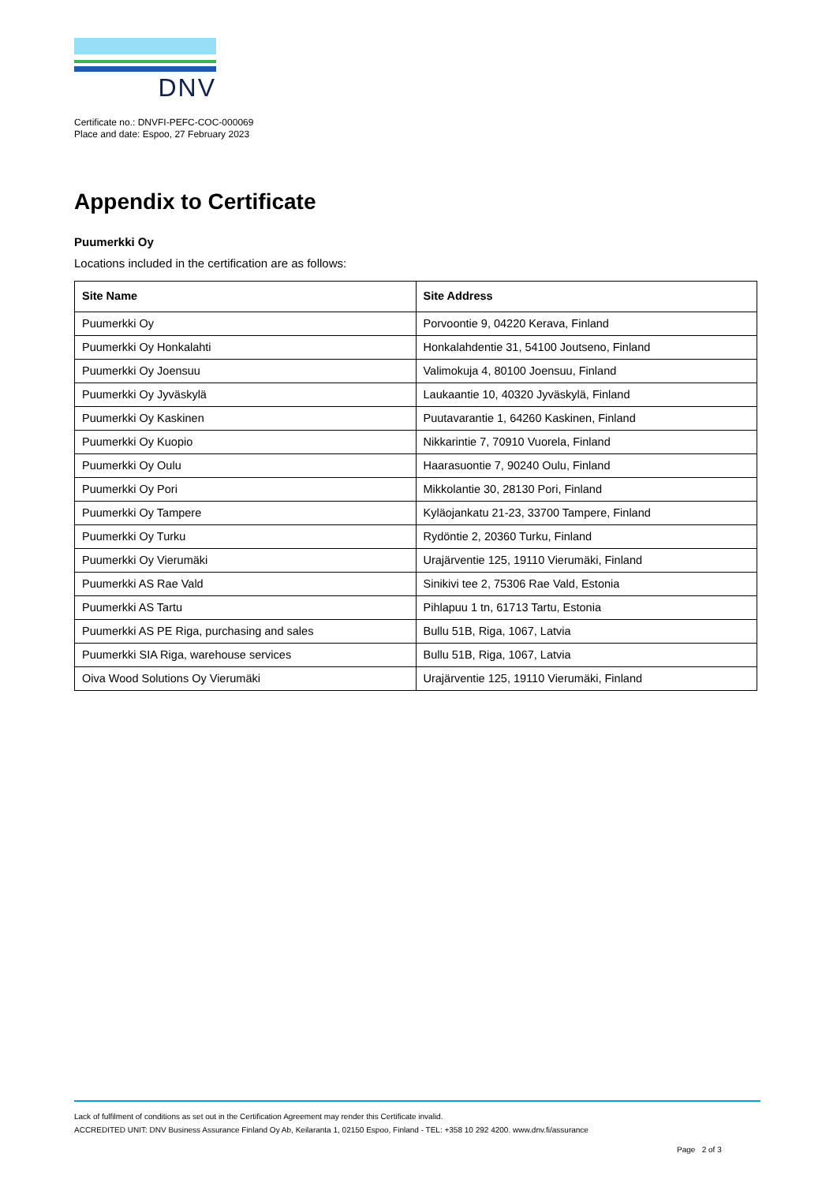DNV
Certificate no.: DNVFI-PEFC-COC-000069
Place and date: Espoo, 27 February 2023
Appendix to Certificate
Puumerkki Oy
Locations included in the certification are as follows:
| Site Name | Site Address |
| --- | --- |
| Puumerkki Oy | Porvoontie 9, 04220 Kerava, Finland |
| Puumerkki Oy Honkalahti | Honkalahdentie 31, 54100 Joutseno, Finland |
| Puumerkki Oy Joensuu | Valimokuja 4, 80100 Joensuu, Finland |
| Puumerkki Oy Jyväskylä | Laukaantie 10, 40320 Jyväskylä, Finland |
| Puumerkki Oy Kaskinen | Puutavarantie 1, 64260 Kaskinen, Finland |
| Puumerkki Oy Kuopio | Nikkarintie 7, 70910 Vuorela, Finland |
| Puumerkki Oy Oulu | Haarasuontie 7, 90240 Oulu, Finland |
| Puumerkki Oy Pori | Mikkolantie 30, 28130 Pori, Finland |
| Puumerkki Oy Tampere | Kyläojankatu 21-23, 33700 Tampere, Finland |
| Puumerkki Oy Turku | Rydöntie 2, 20360 Turku, Finland |
| Puumerkki Oy Vierumäki | Urajärventie 125, 19110 Vierumäki, Finland |
| Puumerkki AS Rae Vald | Sinikivi tee 2, 75306 Rae Vald, Estonia |
| Puumerkki AS Tartu | Pihlapuu 1 tn, 61713 Tartu, Estonia |
| Puumerkki AS PE Riga, purchasing and sales | Bullu 51B, Riga, 1067, Latvia |
| Puumerkki SIA Riga, warehouse services | Bullu 51B, Riga, 1067, Latvia |
| Oiva Wood Solutions Oy Vierumäki | Urajärventie 125, 19110 Vierumäki, Finland |
Lack of fulfilment of conditions as set out in the Certification Agreement may render this Certificate invalid.
ACCREDITED UNIT: DNV Business Assurance Finland Oy Ab, Keilaranta 1, 02150 Espoo, Finland - TEL: +358 10 292 4200. www.dnv.fi/assurance
Page 2 of 3